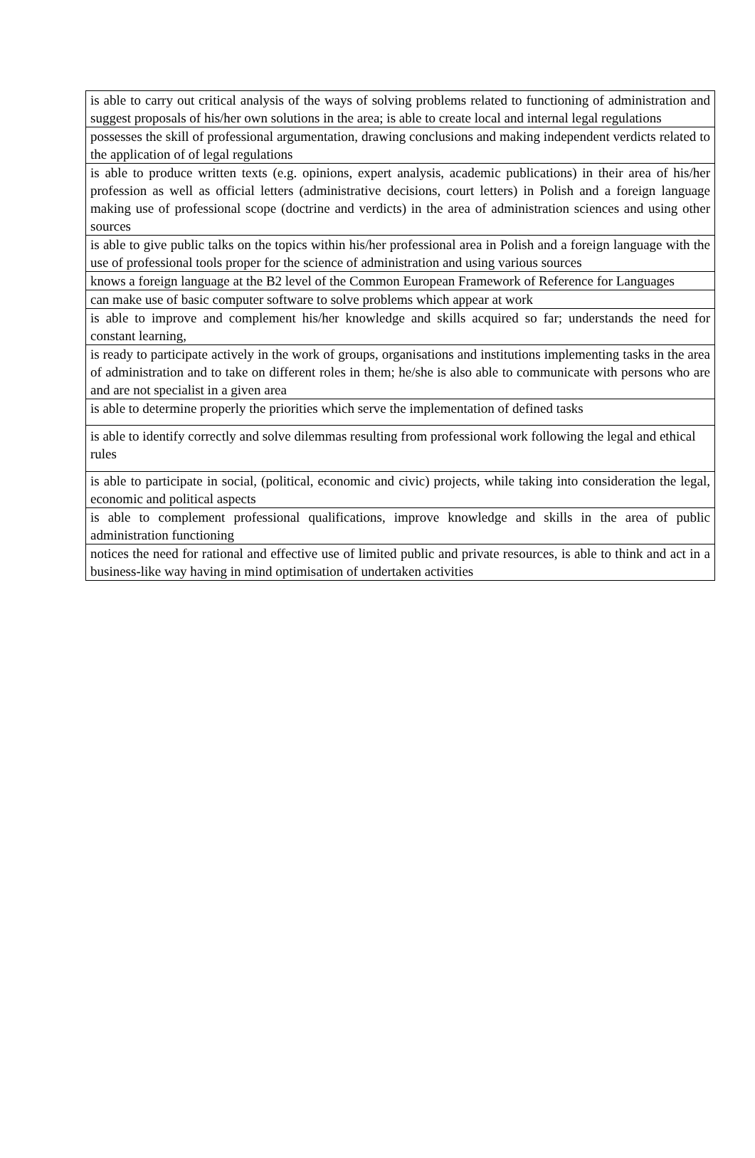| is able to carry out critical analysis of the ways of solving problems related to functioning of administration and suggest proposals of his/her own solutions in the area; is able to create local and internal legal regulations |
| possesses the skill of professional argumentation, drawing conclusions and making independent verdicts related to the application of of legal regulations |
| is able to produce written texts (e.g. opinions, expert analysis, academic publications) in their area of his/her profession as well as official letters (administrative decisions, court letters) in Polish and a foreign language making use of professional scope (doctrine and verdicts) in the area of administration sciences and using other sources |
| is able to give public talks on the topics within his/her professional area in Polish and a foreign language with the use of professional tools proper for the science of administration and using various sources |
| knows a foreign language at the B2 level of the Common European Framework of Reference for Languages |
| can make use of basic computer software to solve problems which appear at work |
| is able to improve and complement his/her knowledge and skills acquired so far; understands the need for constant learning, |
| is ready to participate actively in the work of groups, organisations and institutions implementing tasks in the area of administration and to take on different roles in them; he/she is also able to communicate with persons who are and are not specialist in a given area |
| is able to determine properly the priorities which serve the implementation of defined tasks |
| is able to identify correctly and solve dilemmas resulting from professional work following the legal and ethical rules |
| is able to participate in social, (political, economic and civic) projects, while taking into consideration the legal, economic and political aspects |
| is able to complement professional qualifications, improve knowledge and skills in the area of public administration functioning |
| notices the need for rational and effective use of limited public and private resources, is able to think and act in a business-like way having in mind optimisation of undertaken activities |